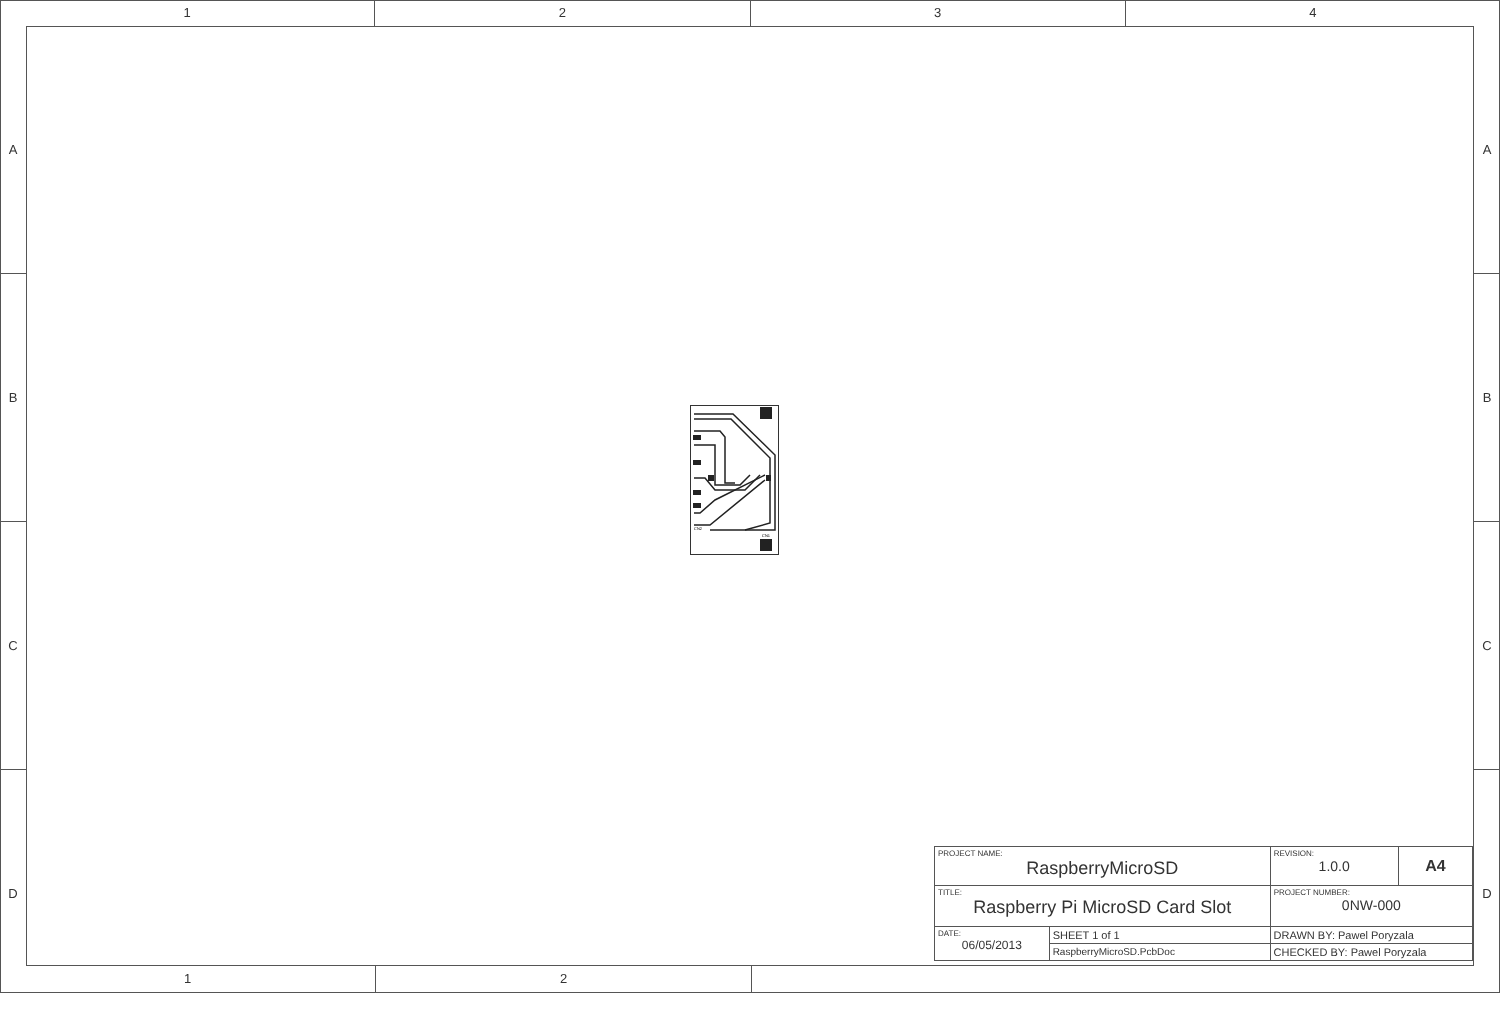1 2 3 4
A
B
C
D
A
B
C
D
CN2
CN1
| PROJECT NAME: RaspberryMicroSD | | | REVISION: 1.0.0 | A4 |
| TITLE: Raspberry Pi MicroSD Card Slot | | | PROJECT NUMBER: 0NW-000 | |
| DATE: 06/05/2013 | SHEET 1 of 1 | DRAWN BY: Pawel Poryzala | | |
| | RaspberryMicroSD.PcbDoc | CHECKED BY: Pawel Poryzala | | |
1 2